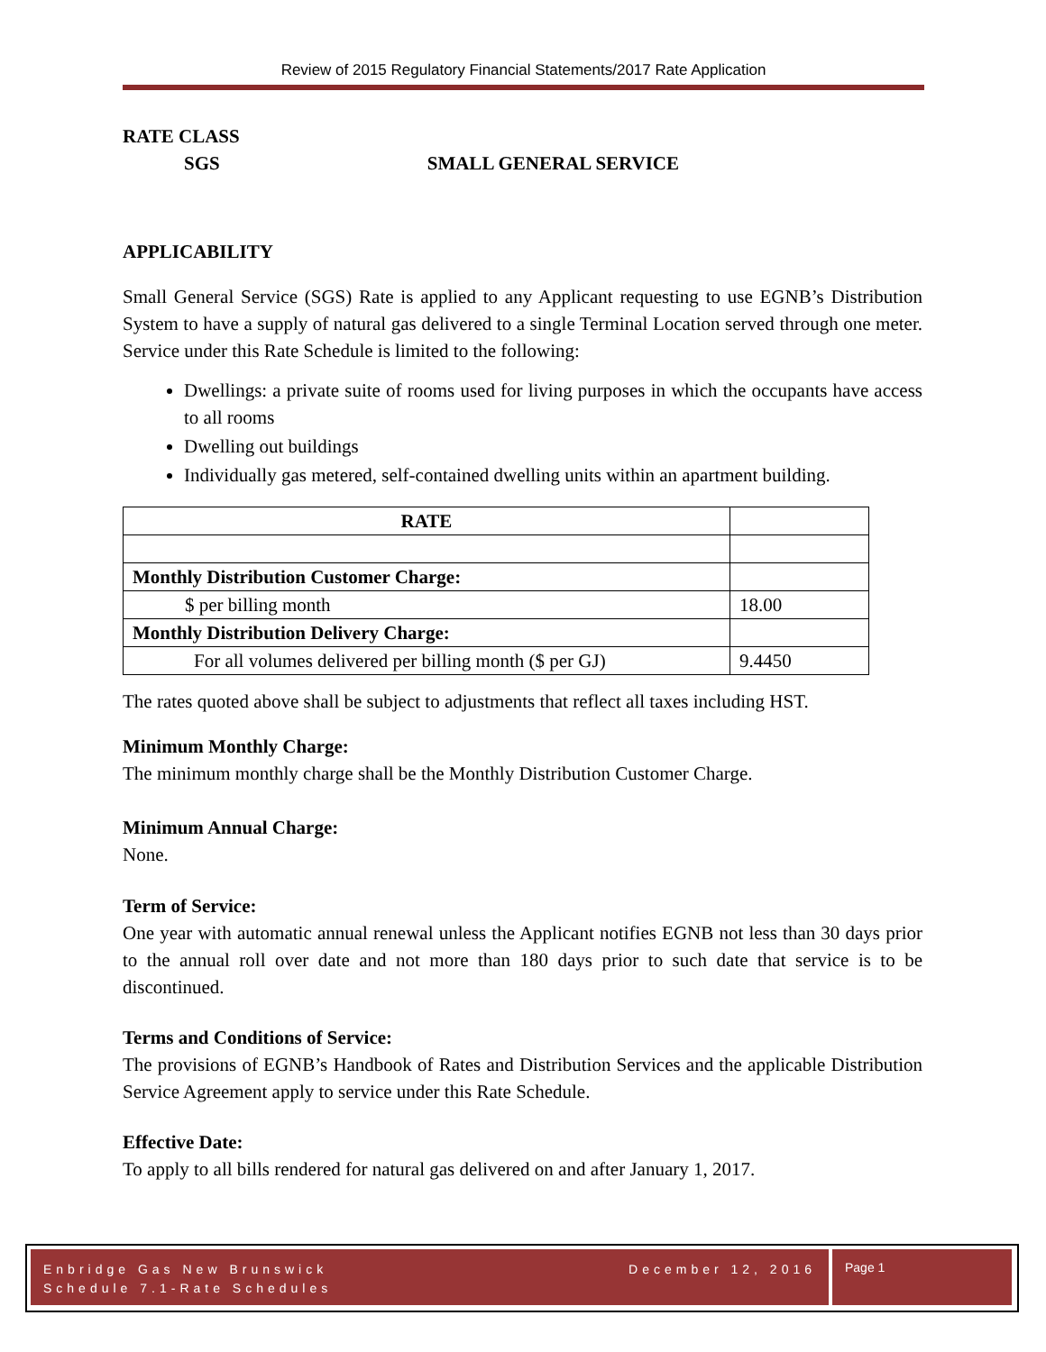Review of 2015 Regulatory Financial Statements/2017 Rate Application
RATE CLASS
SGS SMALL GENERAL SERVICE
APPLICABILITY
Small General Service (SGS) Rate is applied to any Applicant requesting to use EGNB’s Distribution System to have a supply of natural gas delivered to a single Terminal Location served through one meter. Service under this Rate Schedule is limited to the following:
Dwellings: a private suite of rooms used for living purposes in which the occupants have access to all rooms
Dwelling out buildings
Individually gas metered, self-contained dwelling units within an apartment building.
| RATE | |
| Monthly Distribution Customer Charge: | |
| $ per billing month | 18.00 |
| Monthly Distribution Delivery Charge: | |
| For all volumes delivered per billing month ($ per GJ) | 9.4450 |
The rates quoted above shall be subject to adjustments that reflect all taxes including HST.
Minimum Monthly Charge:
The minimum monthly charge shall be the Monthly Distribution Customer Charge.
Minimum Annual Charge:
None.
Term of Service:
One year with automatic annual renewal unless the Applicant notifies EGNB not less than 30 days prior to the annual roll over date and not more than 180 days prior to such date that service is to be discontinued.
Terms and Conditions of Service:
The provisions of EGNB’s Handbook of Rates and Distribution Services and the applicable Distribution Service Agreement apply to service under this Rate Schedule.
Effective Date:
To apply to all bills rendered for natural gas delivered on and after January 1, 2017.
Enbridge Gas New Brunswick December 12, 2016
Schedule 7.1-Rate Schedules
Page 1